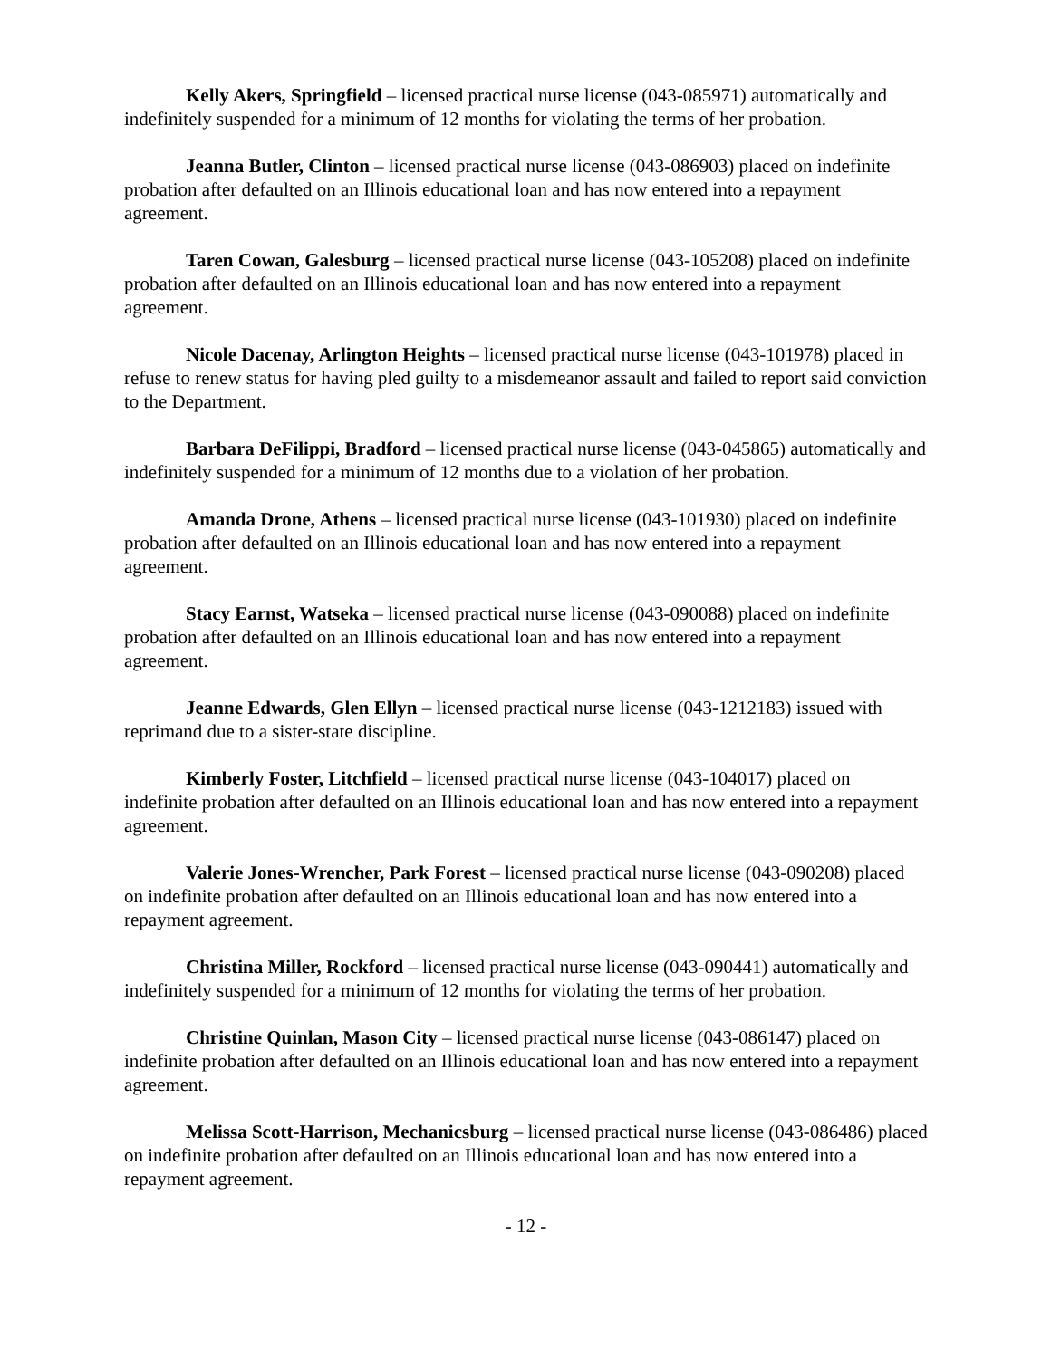Kelly Akers, Springfield – licensed practical nurse license (043-085971) automatically and indefinitely suspended for a minimum of 12 months for violating the terms of her probation.
Jeanna Butler, Clinton – licensed practical nurse license (043-086903) placed on indefinite probation after defaulted on an Illinois educational loan and has now entered into a repayment agreement.
Taren Cowan, Galesburg – licensed practical nurse license (043-105208) placed on indefinite probation after defaulted on an Illinois educational loan and has now entered into a repayment agreement.
Nicole Dacenay, Arlington Heights – licensed practical nurse license (043-101978) placed in refuse to renew status for having pled guilty to a misdemeanor assault and failed to report said conviction to the Department.
Barbara DeFilippi, Bradford – licensed practical nurse license (043-045865) automatically and indefinitely suspended for a minimum of 12 months due to a violation of her probation.
Amanda Drone, Athens – licensed practical nurse license (043-101930) placed on indefinite probation after defaulted on an Illinois educational loan and has now entered into a repayment agreement.
Stacy Earnst, Watseka – licensed practical nurse license (043-090088) placed on indefinite probation after defaulted on an Illinois educational loan and has now entered into a repayment agreement.
Jeanne Edwards, Glen Ellyn – licensed practical nurse license (043-1212183) issued with reprimand due to a sister-state discipline.
Kimberly Foster, Litchfield – licensed practical nurse license (043-104017) placed on indefinite probation after defaulted on an Illinois educational loan and has now entered into a repayment agreement.
Valerie Jones-Wrencher, Park Forest – licensed practical nurse license (043-090208) placed on indefinite probation after defaulted on an Illinois educational loan and has now entered into a repayment agreement.
Christina Miller, Rockford – licensed practical nurse license (043-090441) automatically and indefinitely suspended for a minimum of 12 months for violating the terms of her probation.
Christine Quinlan, Mason City – licensed practical nurse license (043-086147) placed on indefinite probation after defaulted on an Illinois educational loan and has now entered into a repayment agreement.
Melissa Scott-Harrison, Mechanicsburg – licensed practical nurse license (043-086486) placed on indefinite probation after defaulted on an Illinois educational loan and has now entered into a repayment agreement.
- 12 -